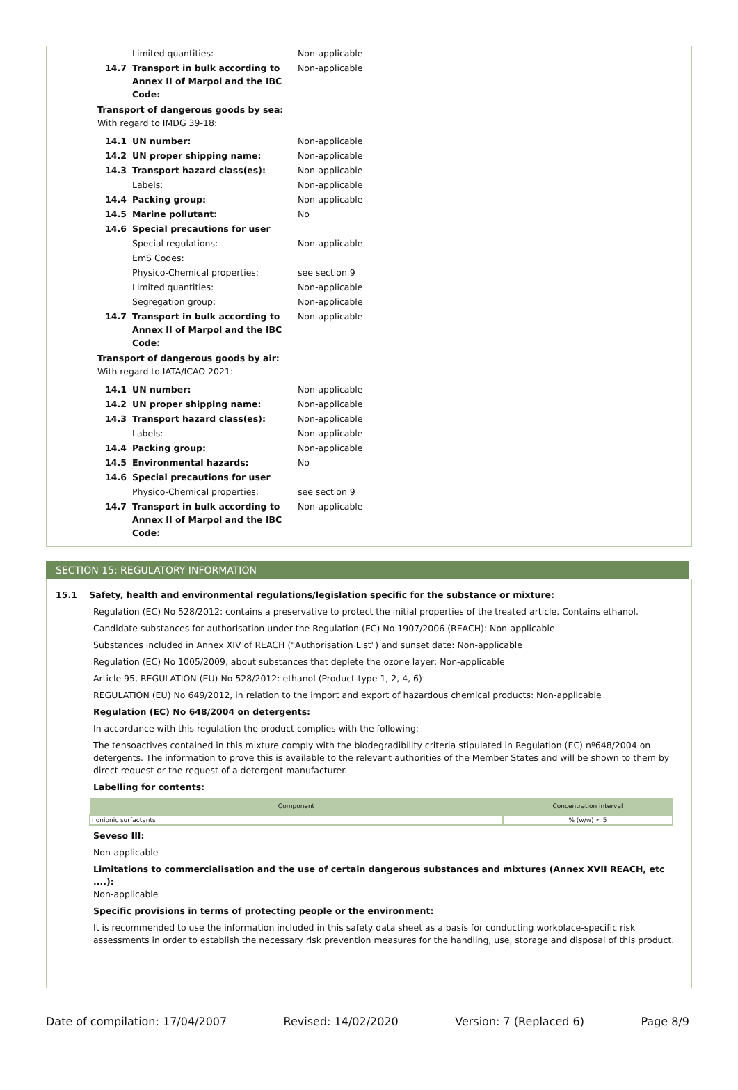| | Limited quantities: | Non-applicable |
| 14.7 | Transport in bulk according to Annex II of Marpol and the IBC Code: | Non-applicable |
Transport of dangerous goods by sea:
With regard to IMDG 39-18:
| 14.1 | UN number: | Non-applicable |
| 14.2 | UN proper shipping name: | Non-applicable |
| 14.3 | Transport hazard class(es): | Non-applicable |
| | Labels: | Non-applicable |
| 14.4 | Packing group: | Non-applicable |
| 14.5 | Marine pollutant: | No |
| 14.6 | Special precautions for user | |
| | Special regulations: | Non-applicable |
| | EmS Codes: | |
| | Physico-Chemical properties: | see section 9 |
| | Limited quantities: | Non-applicable |
| | Segregation group: | Non-applicable |
| 14.7 | Transport in bulk according to Annex II of Marpol and the IBC Code: | Non-applicable |
Transport of dangerous goods by air:
With regard to IATA/ICAO 2021:
| 14.1 | UN number: | Non-applicable |
| 14.2 | UN proper shipping name: | Non-applicable |
| 14.3 | Transport hazard class(es): | Non-applicable |
| | Labels: | Non-applicable |
| 14.4 | Packing group: | Non-applicable |
| 14.5 | Environmental hazards: | No |
| 14.6 | Special precautions for user | |
| | Physico-Chemical properties: | see section 9 |
| 14.7 | Transport in bulk according to Annex II of Marpol and the IBC Code: | Non-applicable |
SECTION 15: REGULATORY INFORMATION
15.1 Safety, health and environmental regulations/legislation specific for the substance or mixture:
Regulation (EC) No 528/2012: contains a preservative to protect the initial properties of the treated article. Contains ethanol.
Candidate substances for authorisation under the Regulation (EC) No 1907/2006 (REACH): Non-applicable
Substances included in Annex XIV of REACH ("Authorisation List") and sunset date: Non-applicable
Regulation (EC) No 1005/2009, about substances that deplete the ozone layer: Non-applicable
Article 95, REGULATION (EU) No 528/2012: ethanol (Product-type 1, 2, 4, 6)
REGULATION (EU) No 649/2012, in relation to the import and export of hazardous chemical products: Non-applicable
Regulation (EC) No 648/2004 on detergents:
In accordance with this regulation the product complies with the following:
The tensoactives contained in this mixture comply with the biodegradibility criteria stipulated in Regulation (EC) nº648/2004 on detergents. The information to prove this is available to the relevant authorities of the Member States and will be shown to them by direct request or the request of a detergent manufacturer.
Labelling for contents:
| Component | Concentration interval |
| --- | --- |
| nonionic surfactants | % (w/w) < 5 |
Seveso III:
Non-applicable
Limitations to commercialisation and the use of certain dangerous substances and mixtures (Annex XVII REACH, etc ....):
Non-applicable
Specific provisions in terms of protecting people or the environment:
It is recommended to use the information included in this safety data sheet as a basis for conducting workplace-specific risk assessments in order to establish the necessary risk prevention measures for the handling, use, storage and disposal of this product.
Date of compilation: 17/04/2007 Revised: 14/02/2020 Version: 7 (Replaced 6) Page 8/9